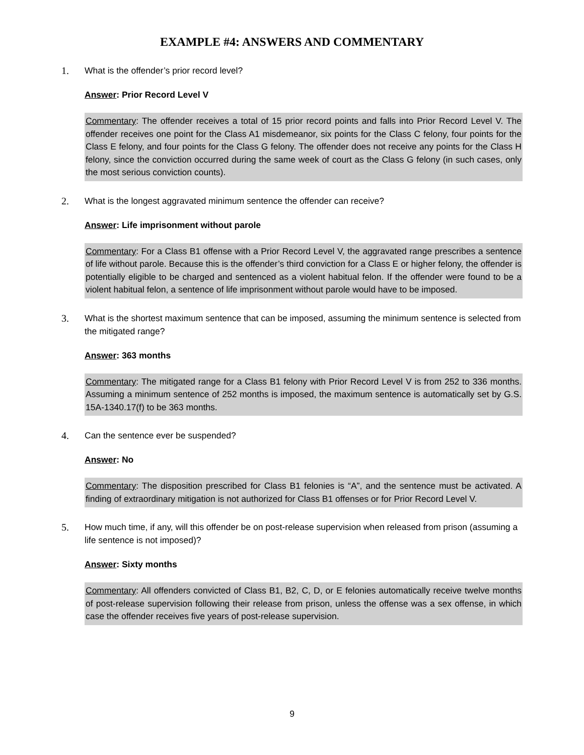EXAMPLE #4: ANSWERS AND COMMENTARY
1. What is the offender’s prior record level?
Answer: Prior Record Level V
Commentary: The offender receives a total of 15 prior record points and falls into Prior Record Level V. The offender receives one point for the Class A1 misdemeanor, six points for the Class C felony, four points for the Class E felony, and four points for the Class G felony. The offender does not receive any points for the Class H felony, since the conviction occurred during the same week of court as the Class G felony (in such cases, only the most serious conviction counts).
2. What is the longest aggravated minimum sentence the offender can receive?
Answer: Life imprisonment without parole
Commentary: For a Class B1 offense with a Prior Record Level V, the aggravated range prescribes a sentence of life without parole. Because this is the offender’s third conviction for a Class E or higher felony, the offender is potentially eligible to be charged and sentenced as a violent habitual felon. If the offender were found to be a violent habitual felon, a sentence of life imprisonment without parole would have to be imposed.
3. What is the shortest maximum sentence that can be imposed, assuming the minimum sentence is selected from the mitigated range?
Answer: 363 months
Commentary: The mitigated range for a Class B1 felony with Prior Record Level V is from 252 to 336 months. Assuming a minimum sentence of 252 months is imposed, the maximum sentence is automatically set by G.S. 15A-1340.17(f) to be 363 months.
4. Can the sentence ever be suspended?
Answer: No
Commentary: The disposition prescribed for Class B1 felonies is “A”, and the sentence must be activated. A finding of extraordinary mitigation is not authorized for Class B1 offenses or for Prior Record Level V.
5. How much time, if any, will this offender be on post-release supervision when released from prison (assuming a life sentence is not imposed)?
Answer: Sixty months
Commentary: All offenders convicted of Class B1, B2, C, D, or E felonies automatically receive twelve months of post-release supervision following their release from prison, unless the offense was a sex offense, in which case the offender receives five years of post-release supervision.
9